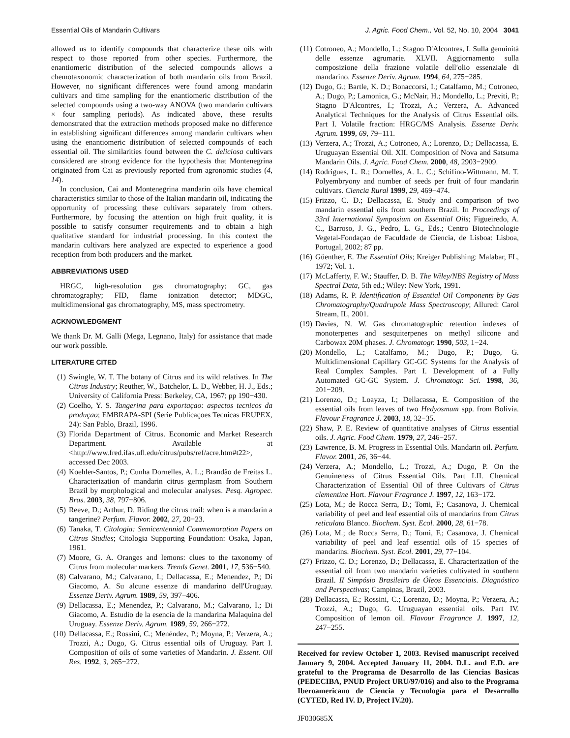Essential Oils of Mandarin Cultivars J. Agric. Food Chem., Vol. 52, No. 10, 2004 3041
allowed us to identify compounds that characterize these oils with respect to those reported from other species. Furthermore, the enantiomeric distribution of the selected compounds allows a chemotaxonomic characterization of both mandarin oils from Brazil. However, no significant differences were found among mandarin cultivars and time sampling for the enantiomeric distribution of the selected compounds using a two-way ANOVA (two mandarin cultivars × four sampling periods). As indicated above, these results demonstrated that the extraction methods proposed make no difference in establishing significant differences among mandarin cultivars when using the enantiomeric distribution of selected compounds of each essential oil. The similarities found between the C. deliciosa cultivars considered are strong evidence for the hypothesis that Montenegrina originated from Cai as previously reported from agronomic studies (4, 14).
In conclusion, Cai and Montenegrina mandarin oils have chemical characteristics similar to those of the Italian mandarin oil, indicating the opportunity of processing these cultivars separately from others. Furthermore, by focusing the attention on high fruit quality, it is possible to satisfy consumer requirements and to obtain a high qualitative standard for industrial processing. In this context the mandarin cultivars here analyzed are expected to experience a good reception from both producers and the market.
ABBREVIATIONS USED
HRGC, high-resolution gas chromatography; GC, gas chromatography; FID, flame ionization detector; MDGC, multidimensional gas chromatography, MS, mass spectrometry.
ACKNOWLEDGMENT
We thank Dr. M. Galli (Mega, Legnano, Italy) for assistance that made our work possible.
LITERATURE CITED
(1) Swingle, W. T. The botany of Citrus and its wild relatives. In The Citrus Industry; Reuther, W., Batchelor, L. D., Webber, H. J., Eds.; University of California Press: Berkeley, CA, 1967; pp 190−430.
(2) Coelho, Y. S. Tangerina para exportaçao: aspectos tecnicos da produçao; EMBRAPA-SPI (Serie Publicaçoes Tecnicas FRUPEX, 24): San Pablo, Brazil, 1996.
(3) Florida Department of Citrus. Economic and Market Research Department. Available at <http://www.fred.ifas.ufl.edu/citrus/pubs/ref/acre.htm#t22>, accessed Dec 2003.
(4) Koehler-Santos, P.; Cunha Dornelles, A. L.; Brandão de Freitas L. Characterization of mandarin citrus germplasm from Southern Brazil by morphological and molecular analyses. Pesq. Agropec. Bras. 2003, 38, 797−806.
(5) Reeve, D.; Arthur, D. Riding the citrus trail: when is a mandarin a tangerine? Perfum. Flavor. 2002, 27, 20−23.
(6) Tanaka, T. Citologia: Semicentennial Commemoration Papers on Citrus Studies; Citologia Supporting Foundation: Osaka, Japan, 1961.
(7) Moore, G. A. Oranges and lemons: clues to the taxonomy of Citrus from molecular markers. Trends Genet. 2001, 17, 536−540.
(8) Calvarano, M.; Calvarano, I.; Dellacassa, E.; Menendez, P.; Di Giacomo, A. Su alcune essenze di mandarino dell'Uruguay. Essenze Deriv. Agrum. 1989, 59, 397−406.
(9) Dellacassa, E.; Menendez, P.; Calvarano, M.; Calvarano, I.; Di Giacomo, A. Estudio de la esencia de la mandarina Malaquina del Uruguay. Essenze Deriv. Agrum. 1989, 59, 266−272.
(10) Dellacassa, E.; Rossini, C.; Menéndez, P.; Moyna, P.; Verzera, A.; Trozzi, A.; Dugo, G. Citrus essential oils of Uruguay. Part I. Composition of oils of some varieties of Mandarin. J. Essent. Oil Res. 1992, 3, 265−272.
(11) Cotroneo, A.; Mondello, L.; Stagno D'Alcontres, I. Sulla genuinità delle essenze agrumarie. XLVII. Aggiornamento sulla composizione della frazione volatile dell′olio essenziale di mandarino. Essenze Deriv. Agrum. 1994, 64, 275−285.
(12) Dugo, G.; Bartle, K. D.; Bonaccorsi, I.; Catalfamo, M.; Cotroneo, A.; Dugo, P.; Lamonica, G.; McNair, H.; Mondello, L.; Previti, P.; Stagno D'Alcontres, I.; Trozzi, A.; Verzera, A. Advanced Analytical Techniques for the Analysis of Citrus Essential oils. Part I. Volatile fraction: HRGC/MS Analysis. Essenze Deriv. Agrum. 1999, 69, 79−111.
(13) Verzera, A.; Trozzi, A.; Cotroneo, A.; Lorenzo, D.; Dellacassa, E. Uruguayan Essential Oil. XII. Composition of Nova and Satsuma Mandarin Oils. J. Agric. Food Chem. 2000, 48, 2903−2909.
(14) Rodrigues, L. R.; Dornelles, A. L. C.; Schifino-Wittmann, M. T. Polyembryony and number of seeds per fruit of four mandarin cultivars. Ciencia Rural 1999, 29, 469−474.
(15) Frizzo, C. D.; Dellacassa, E. Study and comparison of two mandarin essential oils from southern Brazil. In Proceedings of 33rd International Symposium on Essential Oils; Figueiredo, A. C., Barroso, J. G., Pedro, L. G., Eds.; Centro Biotechnologie Vegetal-Fondaçao de Faculdade de Ciencia, de Lisboa: Lisboa, Portugal, 2002; 87 pp.
(16) Güenther, E. The Essential Oils; Kreiger Publishing: Malabar, FL, 1972; Vol. 1.
(17) McLafferty, F. W.; Stauffer, D. B. The Wiley/NBS Registry of Mass Spectral Data, 5th ed.; Wiley: New York, 1991.
(18) Adams, R. P. Identification of Essential Oil Components by Gas Chromatography/Quadrupole Mass Spectroscopy; Allured: Carol Stream, IL, 2001.
(19) Davies, N. W. Gas chromatographic retention indexes of monoterpenes and sesquiterpenes on methyl silicone and Carbowax 20M phases. J. Chromatogr. 1990, 503, 1−24.
(20) Mondello, L.; Catalfamo, M.; Dugo, P.; Dugo, G. Multidimensional Capillary GC-GC Systems for the Analysis of Real Complex Samples. Part I. Development of a Fully Automated GC-GC System. J. Chromatogr. Sci. 1998, 36, 201−209.
(21) Lorenzo, D.; Loayza, I.; Dellacassa, E. Composition of the essential oils from leaves of two Hedyosmum spp. from Bolivia. Flavour Fragrance J. 2003, 18, 32−35.
(22) Shaw, P. E. Review of quantitative analyses of Citrus essential oils. J. Agric. Food Chem. 1979, 27, 246−257.
(23) Lawrence, B. M. Progress in Essential Oils. Mandarin oil. Perfum. Flavor. 2001, 26, 36−44.
(24) Verzera, A.; Mondello, L.; Trozzi, A.; Dugo, P. On the Genuineness of Citrus Essential Oils. Part LII. Chemical Characterization of Essential Oil of three Cultivars of Citrus clementine Hort. Flavour Fragrance J. 1997, 12, 163−172.
(25) Lota, M.; de Rocca Serra, D.; Tomi, F.; Casanova, J. Chemical variability of peel and leaf essential oils of mandarins from Citrus reticulata Blanco. Biochem. Syst. Ecol. 2000, 28, 61−78.
(26) Lota, M.; de Rocca Serra, D.; Tomi, F.; Casanova, J. Chemical variability of peel and leaf essential oils of 15 species of mandarins. Biochem. Syst. Ecol. 2001, 29, 77−104.
(27) Frizzo, C. D.; Lorenzo, D.; Dellacassa, E. Characterization of the essential oil from two mandarin varieties cultivated in southern Brazil. II Simpósio Brasileiro de Óleos Essenciais. Diagnóstico and Perspectivas; Campinas, Brazil, 2003.
(28) Dellacassa, E.; Rossini, C.; Lorenzo, D.; Moyna, P.; Verzera, A.; Trozzi, A.; Dugo, G. Uruguayan essential oils. Part IV. Composition of lemon oil. Flavour Fragrance J. 1997, 12, 247−255.
Received for review October 1, 2003. Revised manuscript received January 9, 2004. Accepted January 11, 2004. D.L. and E.D. are grateful to the Programa de Desarrollo de las Ciencias Basicas (PEDECIBA, PNUD Project URU/97/016) and also to the Programa Iberoamericano de Ciencia y Tecnología para el Desarrollo (CYTED, Red IV. D, Project IV.20).
JF030685X